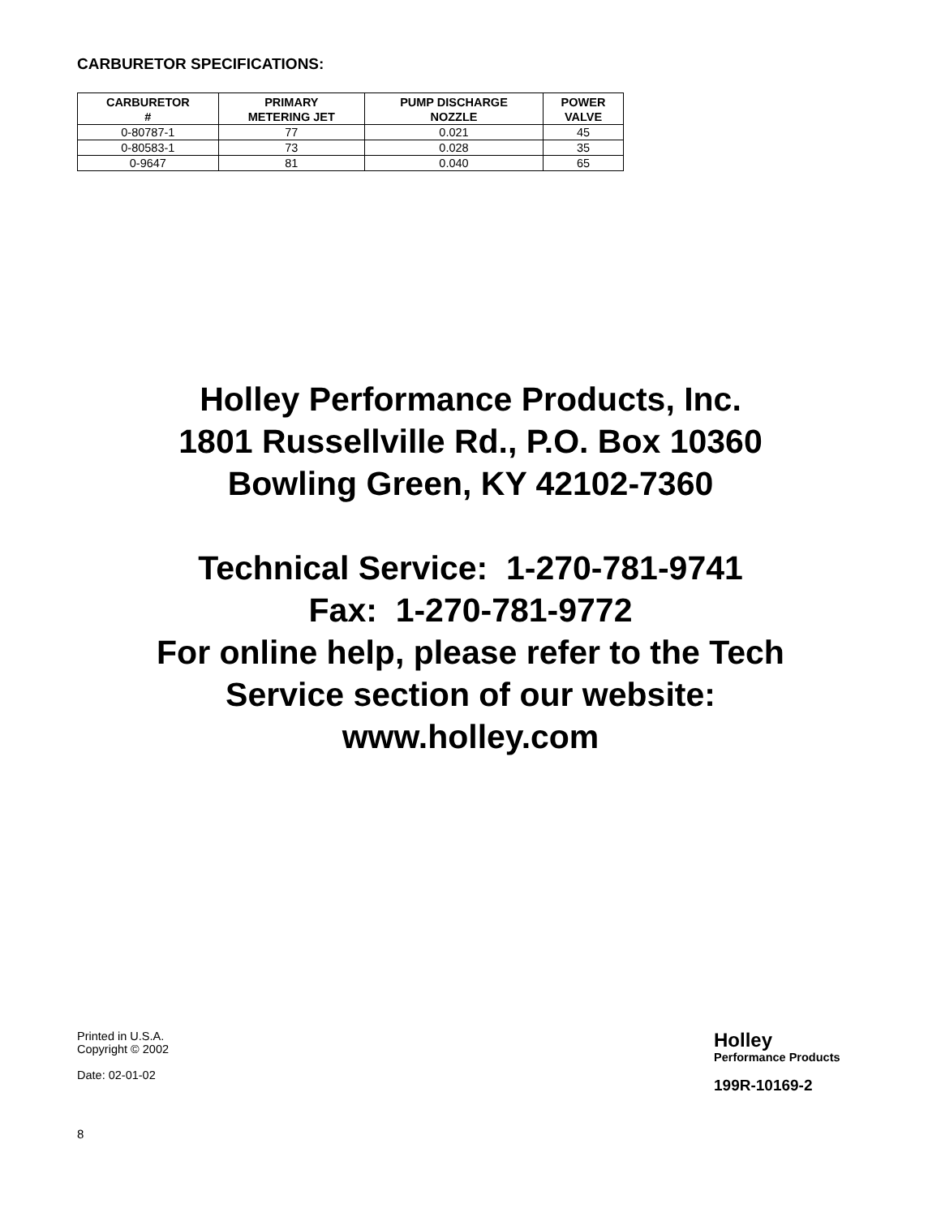CARBURETOR SPECIFICATIONS:
| CARBURETOR # | PRIMARY METERING JET | PUMP DISCHARGE NOZZLE | POWER VALVE |
| --- | --- | --- | --- |
| 0-80787-1 | 77 | 0.021 | 45 |
| 0-80583-1 | 73 | 0.028 | 35 |
| 0-9647 | 81 | 0.040 | 65 |
Holley Performance Products, Inc.
1801 Russellville Rd., P.O. Box 10360
Bowling Green, KY 42102-7360
Technical Service: 1-270-781-9741
Fax: 1-270-781-9772
For online help, please refer to the Tech
Service section of our website:
www.holley.com
Printed in U.S.A.
Copyright © 2002
Date: 02-01-02
Holley
Performance Products
199R-10169-2
8